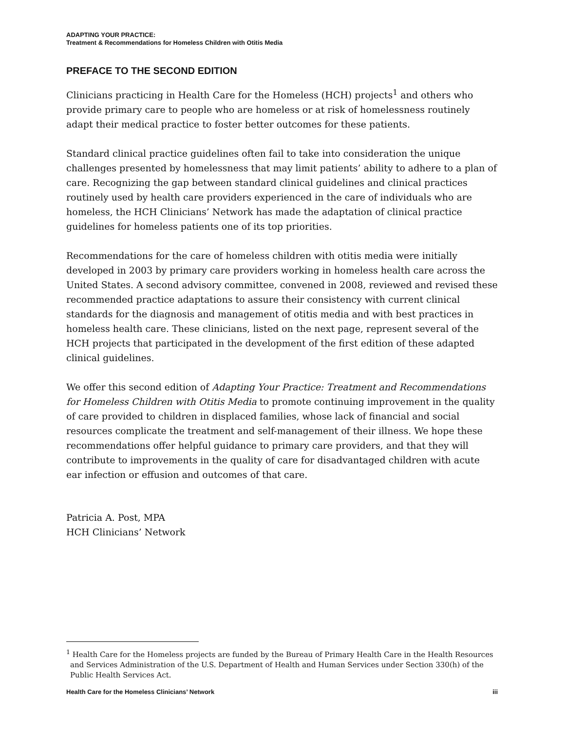ADAPTING YOUR PRACTICE:
Treatment & Recommendations for Homeless Children with Otitis Media
PREFACE TO THE SECOND EDITION
Clinicians practicing in Health Care for the Homeless (HCH) projects<sup>1</sup> and others who provide primary care to people who are homeless or at risk of homelessness routinely adapt their medical practice to foster better outcomes for these patients.
Standard clinical practice guidelines often fail to take into consideration the unique challenges presented by homelessness that may limit patients’ ability to adhere to a plan of care. Recognizing the gap between standard clinical guidelines and clinical practices routinely used by health care providers experienced in the care of individuals who are homeless, the HCH Clinicians’ Network has made the adaptation of clinical practice guidelines for homeless patients one of its top priorities.
Recommendations for the care of homeless children with otitis media were initially developed in 2003 by primary care providers working in homeless health care across the United States. A second advisory committee, convened in 2008, reviewed and revised these recommended practice adaptations to assure their consistency with current clinical standards for the diagnosis and management of otitis media and with best practices in homeless health care. These clinicians, listed on the next page, represent several of the HCH projects that participated in the development of the first edition of these adapted clinical guidelines.
We offer this second edition of Adapting Your Practice: Treatment and Recommendations for Homeless Children with Otitis Media to promote continuing improvement in the quality of care provided to children in displaced families, whose lack of financial and social resources complicate the treatment and self-management of their illness. We hope these recommendations offer helpful guidance to primary care providers, and that they will contribute to improvements in the quality of care for disadvantaged children with acute ear infection or effusion and outcomes of that care.
Patricia A. Post, MPA
HCH Clinicians’ Network
<sup>1</sup> Health Care for the Homeless projects are funded by the Bureau of Primary Health Care in the Health Resources and Services Administration of the U.S. Department of Health and Human Services under Section 330(h) of the Public Health Services Act.
Health Care for the Homeless Clinicians’ Network iii